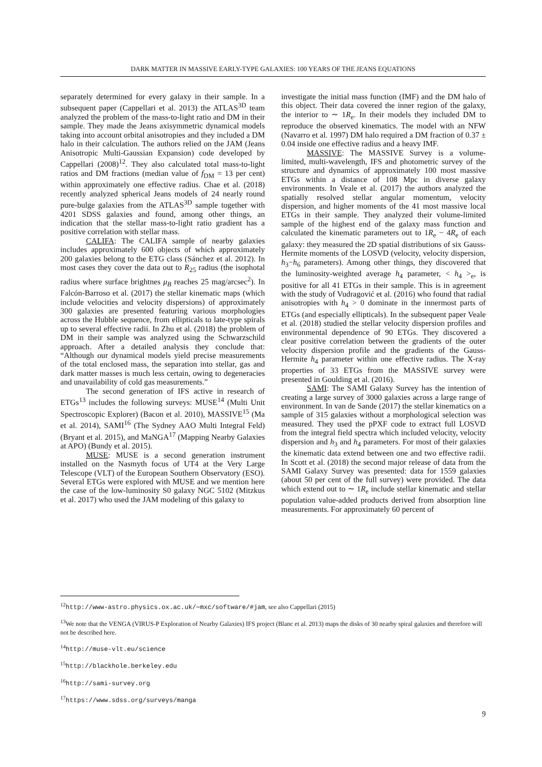DARK MATTER IN MASSIVE EARLY-TYPE GALAXIES: 100 YEARS OF THE JEANS EQUATIONS
separately determined for every galaxy in their sample. In a subsequent paper (Cappellari et al. 2013) the ATLAS<sup>3D</sup> team analyzed the problem of the mass-to-light ratio and DM in their sample. They made the Jeans axisymmetric dynamical models taking into account orbital anisotropies and they included a DM halo in their calculation. The authors relied on the JAM (Jeans Anisotropic Multi-Gaussian Expansion) code developed by Cappellari (2008)<sup>12</sup>. They also calculated total mass-to-light ratios and DM fractions (median value of f<sub>DM</sub> = 13 per cent) within approximately one effective radius. Chae et al. (2018) recently analyzed spherical Jeans models of 24 nearly round pure-bulge galaxies from the ATLAS<sup>3D</sup> sample together with 4201 SDSS galaxies and found, among other things, an indication that the stellar mass-to-light ratio gradient has a positive correlation with stellar mass.
CALIFA: The CALIFA sample of nearby galaxies includes approximately 600 objects of which approximately 200 galaxies belong to the ETG class (Sánchez et al. 2012). In most cases they cover the data out to R<sub>25</sub> radius (the isophotal radius where surface brightnes μ<sub>B</sub> reaches 25 mag/arcsec<sup>2</sup>). In Falcón-Barroso et al. (2017) the stellar kinematic maps (which include velocities and velocity dispersions) of approximately 300 galaxies are presented featuring various morphologies across the Hubble sequence, from ellipticals to late-type spirals up to several effective radii. In Zhu et al. (2018) the problem of DM in their sample was analyzed using the Schwarzschild approach. After a detailed analysis they conclude that: “Although our dynamical models yield precise measurements of the total enclosed mass, the separation into stellar, gas and dark matter masses is much less certain, owing to degeneracies and unavailability of cold gas measurements.”
The second generation of IFS active in research of ETGs<sup>13</sup> includes the following surveys: MUSE<sup>14</sup> (Multi Unit Spectroscopic Explorer) (Bacon et al. 2010), MASSIVE<sup>15</sup> (Ma et al. 2014), SAMI<sup>16</sup> (The Sydney AAO Multi Integral Feld) (Bryant et al. 2015), and MaNGA<sup>17</sup> (Mapping Nearby Galaxies at APO) (Bundy et al. 2015).
MUSE: MUSE is a second generation instrument installed on the Nasmyth focus of UT4 at the Very Large Telescope (VLT) of the European Southern Observatory (ESO). Several ETGs were explored with MUSE and we mention here the case of the low-luminosity S0 galaxy NGC 5102 (Mitzkus et al. 2017) who used the JAM modeling of this galaxy to
investigate the initial mass function (IMF) and the DM halo of this object. Their data covered the inner region of the galaxy, the interior to ∼ 1R<sub>e</sub>. In their models they included DM to reproduce the observed kinematics. The model with an NFW (Navarro et al. 1997) DM halo required a DM fraction of 0.37 ± 0.04 inside one effective radius and a heavy IMF.
MASSIVE: The MASSIVE Survey is a volume-limited, multi-wavelength, IFS and photometric survey of the structure and dynamics of approximately 100 most massive ETGs within a distance of 108 Mpc in diverse galaxy environments. In Veale et al. (2017) the authors analyzed the spatially resolved stellar angular momentum, velocity dispersion, and higher moments of the 41 most massive local ETGs in their sample. They analyzed their volume-limited sample of the highest end of the galaxy mass function and calculated the kinematic parameters out to 1R<sub>e</sub> − 4R<sub>e</sub> of each galaxy: they measured the 2D spatial distributions of six Gauss-Hermite moments of the LOSVD (velocity, velocity dispersion, h<sub>3</sub>−h<sub>6</sub> parameters). Among other things, they discovered that the luminosity-weighted average h<sub>4</sub> parameter, < h<sub>4</sub> ><sub>e</sub>, is positive for all 41 ETGs in their sample. This is in agreement with the study of Vudragović et al. (2016) who found that radial anisotropies with h<sub>4</sub> > 0 dominate in the innermost parts of ETGs (and especially ellipticals). In the subsequent paper Veale et al. (2018) studied the stellar velocity dispersion profiles and environmental dependence of 90 ETGs. They discovered a clear positive correlation between the gradients of the outer velocity dispersion profile and the gradients of the Gauss-Hermite h<sub>4</sub> parameter within one effective radius. The X-ray properties of 33 ETGs from the MASSIVE survey were presented in Goulding et al. (2016).
SAMI: The SAMI Galaxy Survey has the intention of creating a large survey of 3000 galaxies across a large range of environment. In van de Sande (2017) the stellar kinematics on a sample of 315 galaxies without a morphological selection was measured. They used the pPXF code to extract full LOSVD from the integral field spectra which included velocity, velocity dispersion and h<sub>3</sub> and h<sub>4</sub> parameters. For most of their galaxies the kinematic data extend between one and two effective radii. In Scott et al. (2018) the second major release of data from the SAMI Galaxy Survey was presented: data for 1559 galaxies (about 50 per cent of the full survey) were provided. The data which extend out to ∼ 1R<sub>e</sub> include stellar kinematic and stellar population value-added products derived from absorption line measurements. For approximately 60 percent of
<sup>12</sup> http://www-astro.physics.ox.ac.uk/∼mxc/software/#jam, see also Cappellari (2015)
<sup>13</sup> We note that the VENGA (VIRUS-P Exploration of Nearby Galaxies) IFS project (Blanc et al. 2013) maps the disks of 30 nearby spiral galaxies and therefore will not be described here.
<sup>14</sup> http://muse-vlt.eu/science
<sup>15</sup> http://blackhole.berkeley.edu
<sup>16</sup> http://sami-survey.org
<sup>17</sup> https://www.sdss.org/surveys/manga
9